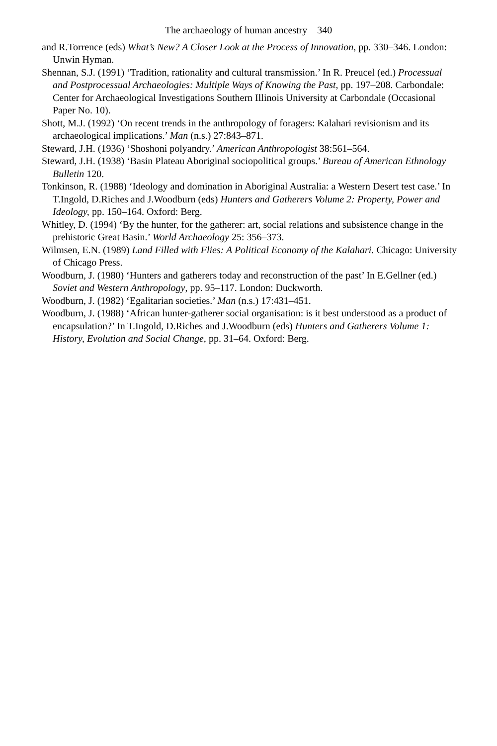The archaeology of human ancestry 340
and R.Torrence (eds) What’s New? A Closer Look at the Process of Innovation, pp. 330–346. London: Unwin Hyman.
Shennan, S.J. (1991) ‘Tradition, rationality and cultural transmission.’ In R. Preucel (ed.) Processual and Postprocessual Archaeologies: Multiple Ways of Knowing the Past, pp. 197–208. Carbondale: Center for Archaeological Investigations Southern Illinois University at Carbondale (Occasional Paper No. 10).
Shott, M.J. (1992) ‘On recent trends in the anthropology of foragers: Kalahari revisionism and its archaeological implications.’ Man (n.s.) 27:843–871.
Steward, J.H. (1936) ‘Shoshoni polyandry.’ American Anthropologist 38:561–564.
Steward, J.H. (1938) ‘Basin Plateau Aboriginal sociopolitical groups.’ Bureau of American Ethnology Bulletin 120.
Tonkinson, R. (1988) ‘Ideology and domination in Aboriginal Australia: a Western Desert test case.’ In T.Ingold, D.Riches and J.Woodburn (eds) Hunters and Gatherers Volume 2: Property, Power and Ideology, pp. 150–164. Oxford: Berg.
Whitley, D. (1994) ‘By the hunter, for the gatherer: art, social relations and subsistence change in the prehistoric Great Basin.’ World Archaeology 25: 356–373.
Wilmsen, E.N. (1989) Land Filled with Flies: A Political Economy of the Kalahari. Chicago: University of Chicago Press.
Woodburn, J. (1980) ‘Hunters and gatherers today and reconstruction of the past’ In E.Gellner (ed.) Soviet and Western Anthropology, pp. 95–117. London: Duckworth.
Woodburn, J. (1982) ‘Egalitarian societies.’ Man (n.s.) 17:431–451.
Woodburn, J. (1988) ‘African hunter-gatherer social organisation: is it best understood as a product of encapsulation?’ In T.Ingold, D.Riches and J.Woodburn (eds) Hunters and Gatherers Volume 1: History, Evolution and Social Change, pp. 31–64. Oxford: Berg.